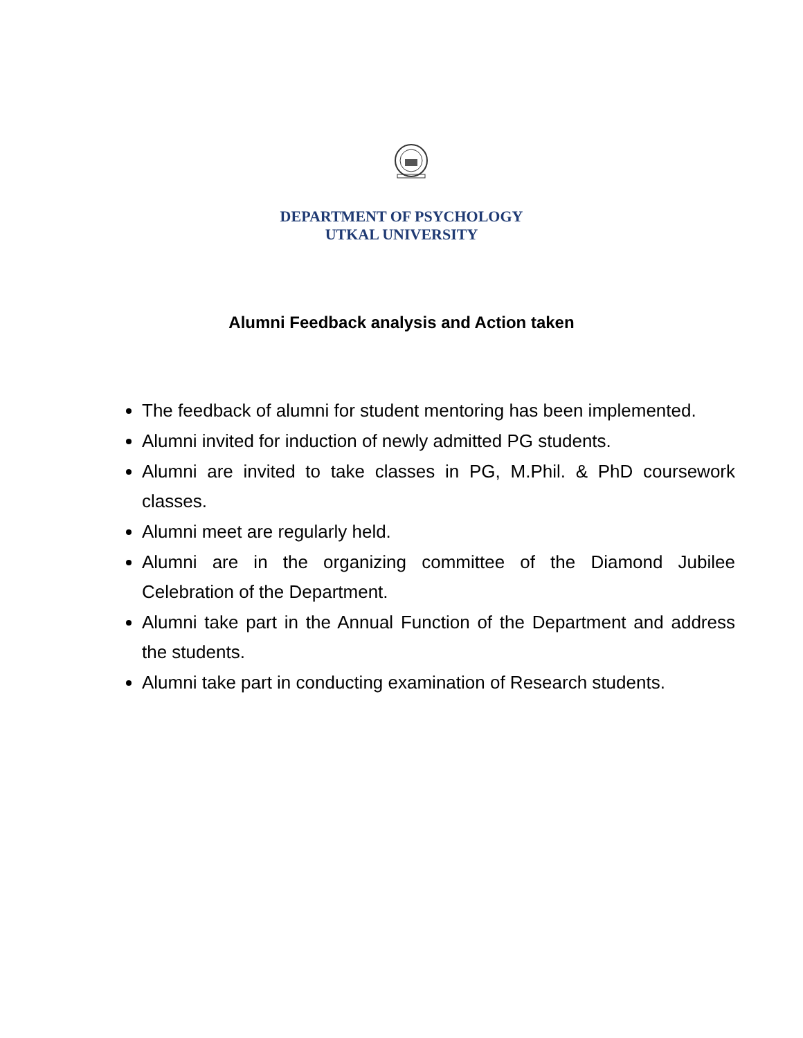DEPARTMENT OF PSYCHOLOGY
UTKAL UNIVERSITY
Alumni Feedback analysis and Action taken
The feedback of alumni for student mentoring has been implemented.
Alumni invited for induction of newly admitted PG students.
Alumni are invited to take classes in PG, M.Phil. & PhD coursework classes.
Alumni meet are regularly held.
Alumni are in the organizing committee of the Diamond Jubilee Celebration of the Department.
Alumni take part in the Annual Function of the Department and address the students.
Alumni take part in conducting examination of Research students.